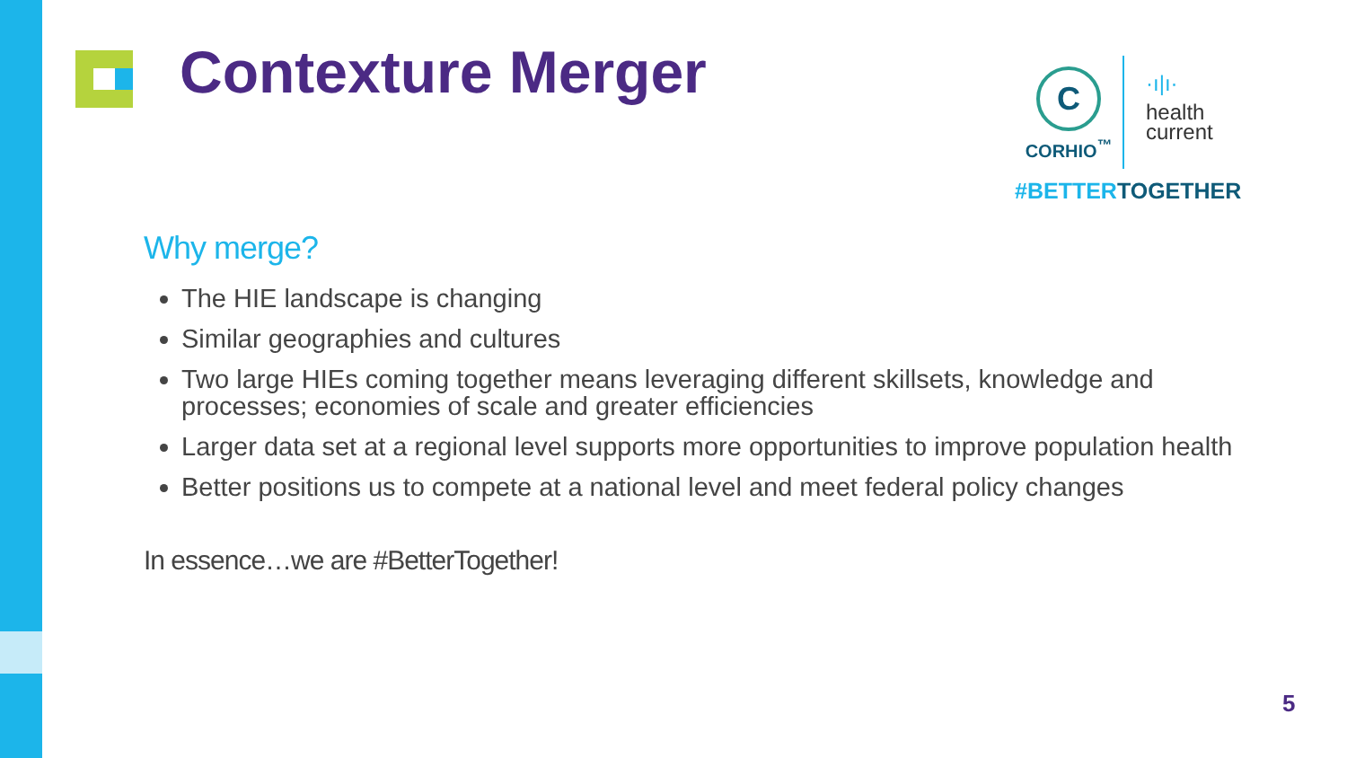Contexture Merger
C
CORHIO<sup>™</sup>
·ı|ı·
health
current
#BETTERTOGETHER
Why merge?
The HIE landscape is changing
Similar geographies and cultures
Two large HIEs coming together means leveraging different skillsets, knowledge and processes; economies of scale and greater efficiencies
Larger data set at a regional level supports more opportunities to improve population health
Better positions us to compete at a national level and meet federal policy changes
In essence…we are #BetterTogether!
5